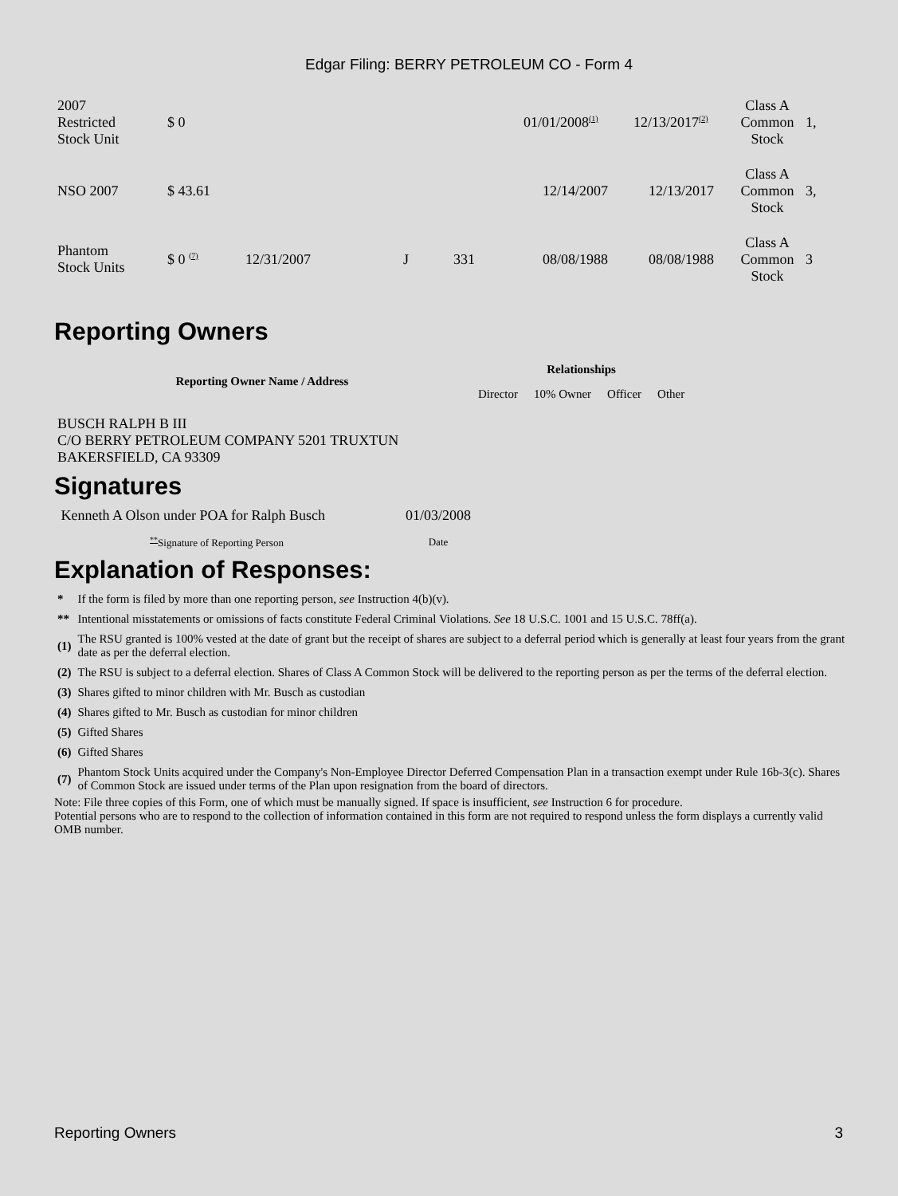Edgar Filing: BERRY PETROLEUM CO - Form 4
| 2007 Restricted Stock Unit | $ 0 | | | | 01/01/2008<sup>(1)</sup> | 12/13/2017<sup>(2)</sup> | Class A Common Stock | 1, |
| NSO 2007 | $ 43.61 | | | | 12/14/2007 | 12/13/2017 | Class A Common Stock | 3, |
| Phantom Stock Units | $ 0 <sup>(7)</sup> | 12/31/2007 | J | 331 | 08/08/1988 | 08/08/1988 | Class A Common Stock | 3 |
Reporting Owners
| Reporting Owner Name / Address | Relationships | | | |
| --- | --- | --- | --- | --- |
| | Director | 10% Owner | Officer | Other |
| BUSCH RALPH B III C/O BERRY PETROLEUM COMPANY 5201 TRUXTUN BAKERSFIELD, CA 93309 | | | | |
Signatures
| Kenneth A Olson under POA for Ralph Busch | 01/03/2008 |
| <sup>**</sup> Signature of Reporting Person | Date |
Explanation of Responses:
| * | If the form is filed by more than one reporting person, see Instruction 4(b)(v). |
| ** | Intentional misstatements or omissions of facts constitute Federal Criminal Violations. See 18 U.S.C. 1001 and 15 U.S.C. 78ff(a). |
| (1) | The RSU granted is 100% vested at the date of grant but the receipt of shares are subject to a deferral period which is generally at least four years from the grant date as per the deferral election. |
| (2) | The RSU is subject to a deferral election. Shares of Class A Common Stock will be delivered to the reporting person as per the terms of the deferral election. |
| (3) | Shares gifted to minor children with Mr. Busch as custodian |
| (4) | Shares gifted to Mr. Busch as custodian for minor children |
| (5) | Gifted Shares |
| (6) | Gifted Shares |
| (7) | Phantom Stock Units acquired under the Company's Non-Employee Director Deferred Compensation Plan in a transaction exempt under Rule 16b-3(c). Shares of Common Stock are issued under terms of the Plan upon resignation from the board of directors. |
Note: File three copies of this Form, one of which must be manually signed. If space is insufficient, see Instruction 6 for procedure.
Potential persons who are to respond to the collection of information contained in this form are not required to respond unless the form displays a currently valid OMB number.
Reporting Owners 3